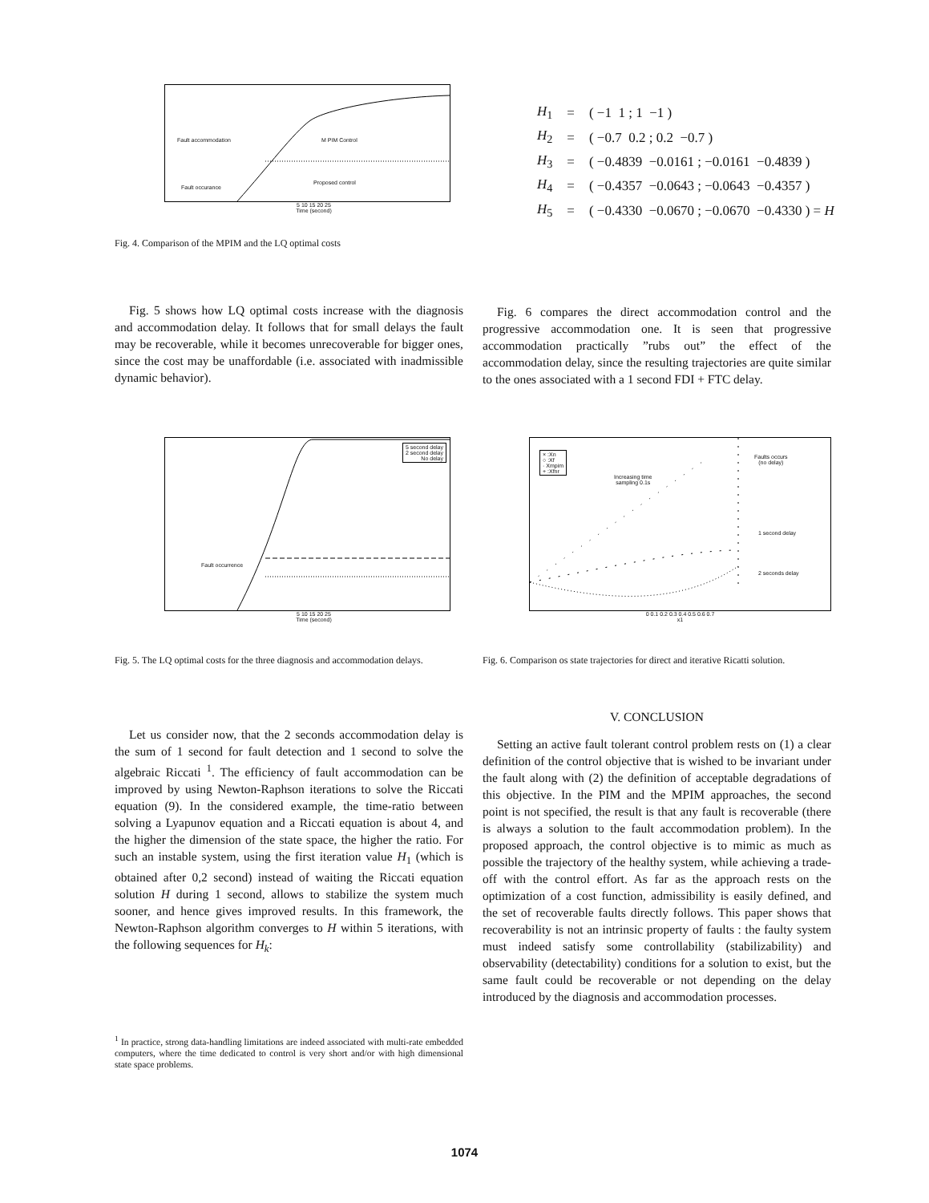Fault accommodation M PIM Control
Proposed control
Fault occurance
5 10 15 20 25
Time (second)
Fig. 4. Comparison of the MPIM and the LQ optimal costs
| H<sub>1</sub> | = | ( −1 1 ; 1 −1 ) |
| H<sub>2</sub> | = | ( −0.7 0.2 ; 0.2 −0.7 ) |
| H<sub>3</sub> | = | ( −0.4839 −0.0161 ; −0.0161 −0.4839 ) |
| H<sub>4</sub> | = | ( −0.4357 −0.0643 ; −0.0643 −0.4357 ) |
| H<sub>5</sub> | = | ( −0.4330 −0.0670 ; −0.0670 −0.4330 ) = H |
Fig. 5 shows how LQ optimal costs increase with the diagnosis and accommodation delay. It follows that for small delays the fault may be recoverable, while it becomes unrecoverable for bigger ones, since the cost may be unaffordable (i.e. associated with inadmissible dynamic behavior).
Fig. 6 compares the direct accommodation control and the progressive accommodation one. It is seen that progressive accommodation practically ”rubs out” the effect of the accommodation delay, since the resulting trajectories are quite similar to the ones associated with a 1 second FDI + FTC delay.
5 second delay
2 second delay
No delay
Fault occurrence
5 10 15 20 25
Time (second)
Fig. 5. The LQ optimal costs for the three diagnosis and accommodation delays.
× :Xn
○ :Xf
· Xmpim
+ :Xfnr
Increasing time
sampling 0.1s
Faults occurs
(no delay)
1 second delay
2 seconds delay
0 0.1 0.2 0.3 0.4 0.5 0.6 0.7
x1
Fig. 6. Comparison os state trajectories for direct and iterative Ricatti solution.
Let us consider now, that the 2 seconds accommodation delay is the sum of 1 second for fault detection and 1 second to solve the algebraic Riccati <sup>1</sup>. The efficiency of fault accommodation can be improved by using Newton-Raphson iterations to solve the Riccati equation (9). In the considered example, the time-ratio between solving a Lyapunov equation and a Riccati equation is about 4, and the higher the dimension of the state space, the higher the ratio. For such an instable system, using the first iteration value H<sub>1</sub> (which is obtained after 0,2 second) instead of waiting the Riccati equation solution H during 1 second, allows to stabilize the system much sooner, and hence gives improved results. In this framework, the Newton-Raphson algorithm converges to H within 5 iterations, with the following sequences for H<sub>k</sub>:
<sup>1</sup> In practice, strong data-handling limitations are indeed associated with multi-rate embedded computers, where the time dedicated to control is very short and/or with high dimensional state space problems.
V. CONCLUSION
Setting an active fault tolerant control problem rests on (1) a clear definition of the control objective that is wished to be invariant under the fault along with (2) the definition of acceptable degradations of this objective. In the PIM and the MPIM approaches, the second point is not specified, the result is that any fault is recoverable (there is always a solution to the fault accommodation problem). In the proposed approach, the control objective is to mimic as much as possible the trajectory of the healthy system, while achieving a trade-off with the control effort. As far as the approach rests on the optimization of a cost function, admissibility is easily defined, and the set of recoverable faults directly follows. This paper shows that recoverability is not an intrinsic property of faults : the faulty system must indeed satisfy some controllability (stabilizability) and observability (detectability) conditions for a solution to exist, but the same fault could be recoverable or not depending on the delay introduced by the diagnosis and accommodation processes.
1074